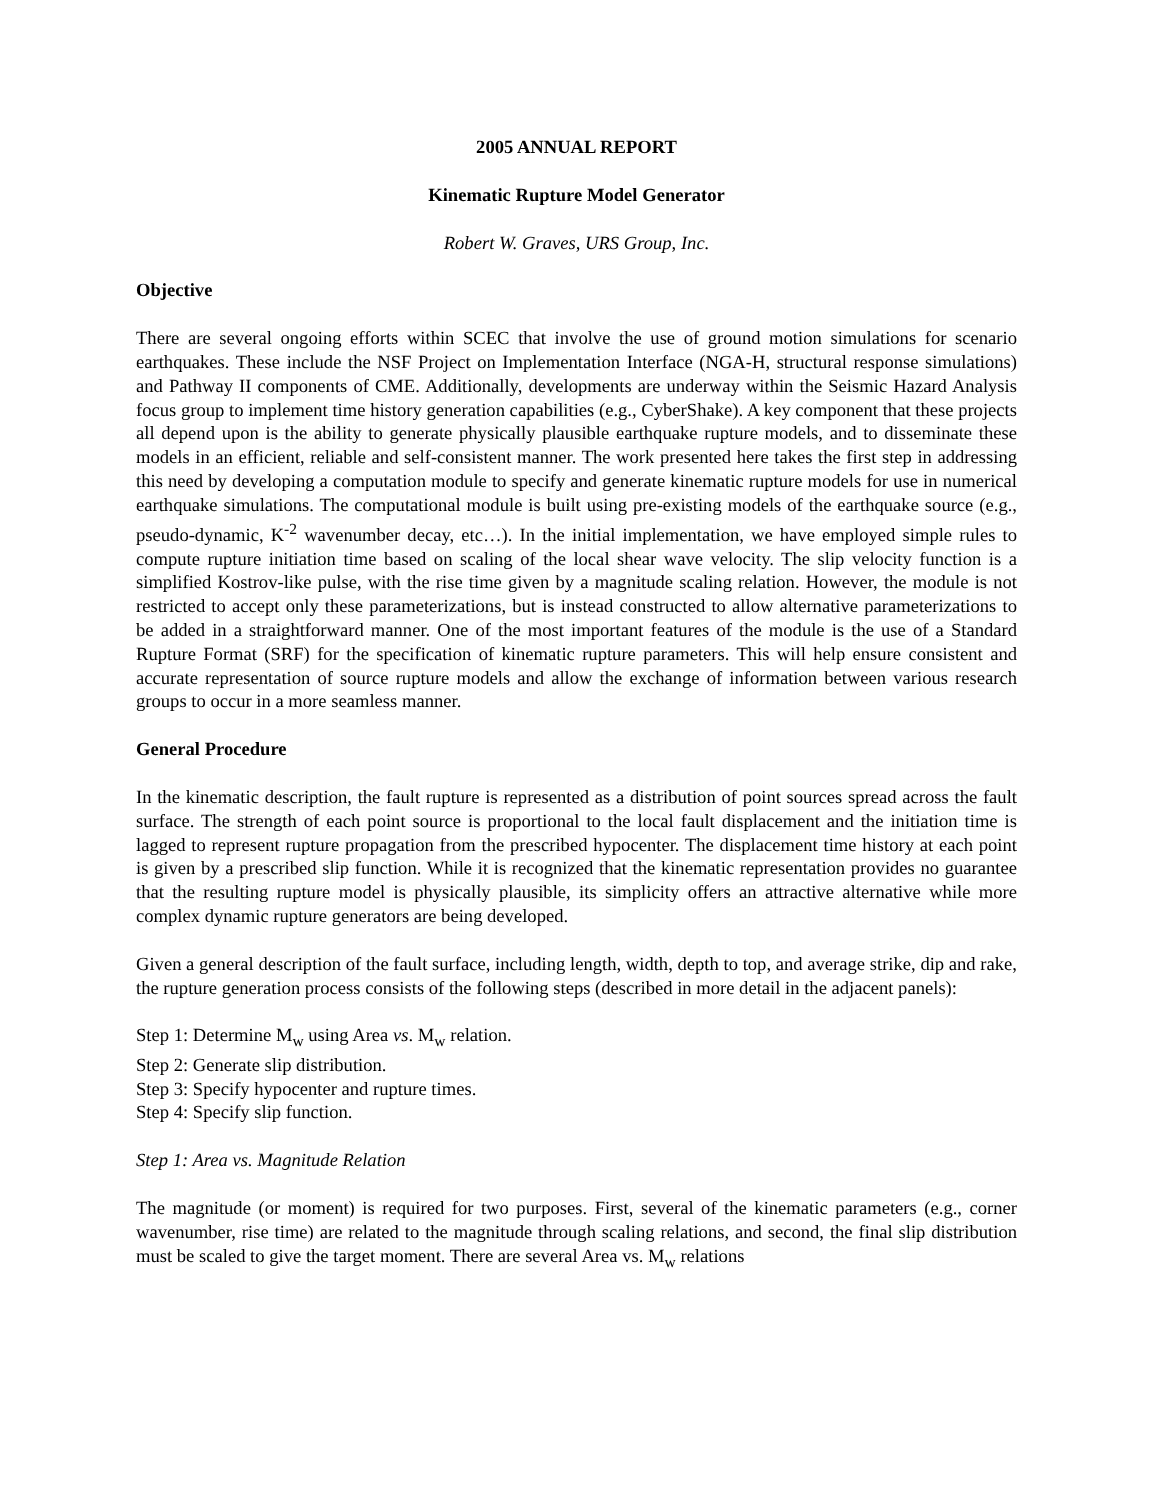2005 ANNUAL REPORT
Kinematic Rupture Model Generator
Robert W. Graves, URS Group, Inc.
Objective
There are several ongoing efforts within SCEC that involve the use of ground motion simulations for scenario earthquakes. These include the NSF Project on Implementation Interface (NGA-H, structural response simulations) and Pathway II components of CME. Additionally, developments are underway within the Seismic Hazard Analysis focus group to implement time history generation capabilities (e.g., CyberShake). A key component that these projects all depend upon is the ability to generate physically plausible earthquake rupture models, and to disseminate these models in an efficient, reliable and self-consistent manner. The work presented here takes the first step in addressing this need by developing a computation module to specify and generate kinematic rupture models for use in numerical earthquake simulations. The computational module is built using pre-existing models of the earthquake source (e.g., pseudo-dynamic, K<sup>-2</sup> wavenumber decay, etc…). In the initial implementation, we have employed simple rules to compute rupture initiation time based on scaling of the local shear wave velocity. The slip velocity function is a simplified Kostrov-like pulse, with the rise time given by a magnitude scaling relation. However, the module is not restricted to accept only these parameterizations, but is instead constructed to allow alternative parameterizations to be added in a straightforward manner. One of the most important features of the module is the use of a Standard Rupture Format (SRF) for the specification of kinematic rupture parameters. This will help ensure consistent and accurate representation of source rupture models and allow the exchange of information between various research groups to occur in a more seamless manner.
General Procedure
In the kinematic description, the fault rupture is represented as a distribution of point sources spread across the fault surface. The strength of each point source is proportional to the local fault displacement and the initiation time is lagged to represent rupture propagation from the prescribed hypocenter. The displacement time history at each point is given by a prescribed slip function. While it is recognized that the kinematic representation provides no guarantee that the resulting rupture model is physically plausible, its simplicity offers an attractive alternative while more complex dynamic rupture generators are being developed.
Given a general description of the fault surface, including length, width, depth to top, and average strike, dip and rake, the rupture generation process consists of the following steps (described in more detail in the adjacent panels):
Step 1: Determine M<sub>w</sub> using Area vs. M<sub>w</sub> relation.
Step 2: Generate slip distribution.
Step 3: Specify hypocenter and rupture times.
Step 4: Specify slip function.
Step 1: Area vs. Magnitude Relation
The magnitude (or moment) is required for two purposes. First, several of the kinematic parameters (e.g., corner wavenumber, rise time) are related to the magnitude through scaling relations, and second, the final slip distribution must be scaled to give the target moment. There are several Area vs. M<sub>w</sub> relations